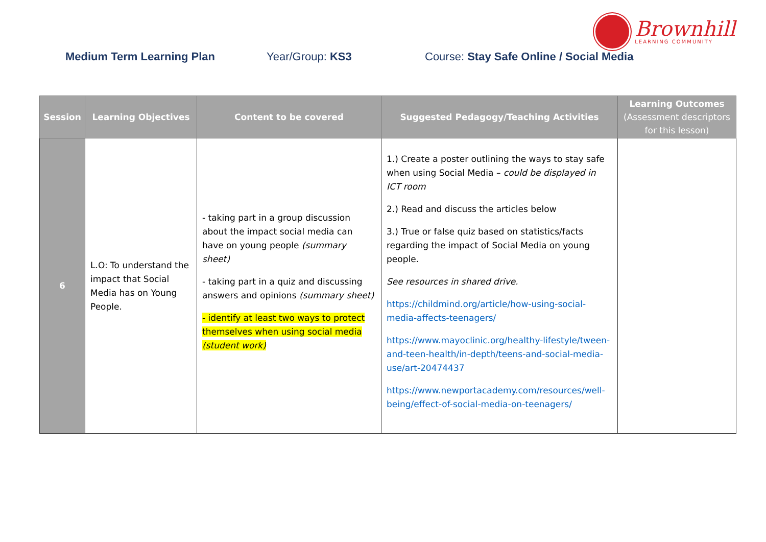Brownhill
LEARNING COMMUNITY
Medium Term Learning Plan Year/Group: KS3 Course: Stay Safe Online / Social Media
| Session | Learning Objectives | Content to be covered | Suggested Pedagogy/Teaching Activities | Learning Outcomes (Assessment descriptors for this lesson) |
| --- | --- | --- | --- | --- |
| 6 | L.O: To understand the impact that Social Media has on Young People. | - taking part in a group discussion about the impact social media can have on young people (summary sheet) - taking part in a quiz and discussing answers and opinions (summary sheet) - identify at least two ways to protect themselves when using social media (student work) | 1.) Create a poster outlining the ways to stay safe when using Social Media – could be displayed in ICT room 2.) Read and discuss the articles below 3.) True or false quiz based on statistics/facts regarding the impact of Social Media on young people. See resources in shared drive. https://childmind.org/article/how-using-social-media-affects-teenagers/ https://www.mayoclinic.org/healthy-lifestyle/tween-and-teen-health/in-depth/teens-and-social-media-use/art-20474437 https://www.newportacademy.com/resources/well-being/effect-of-social-media-on-teenagers/ | |